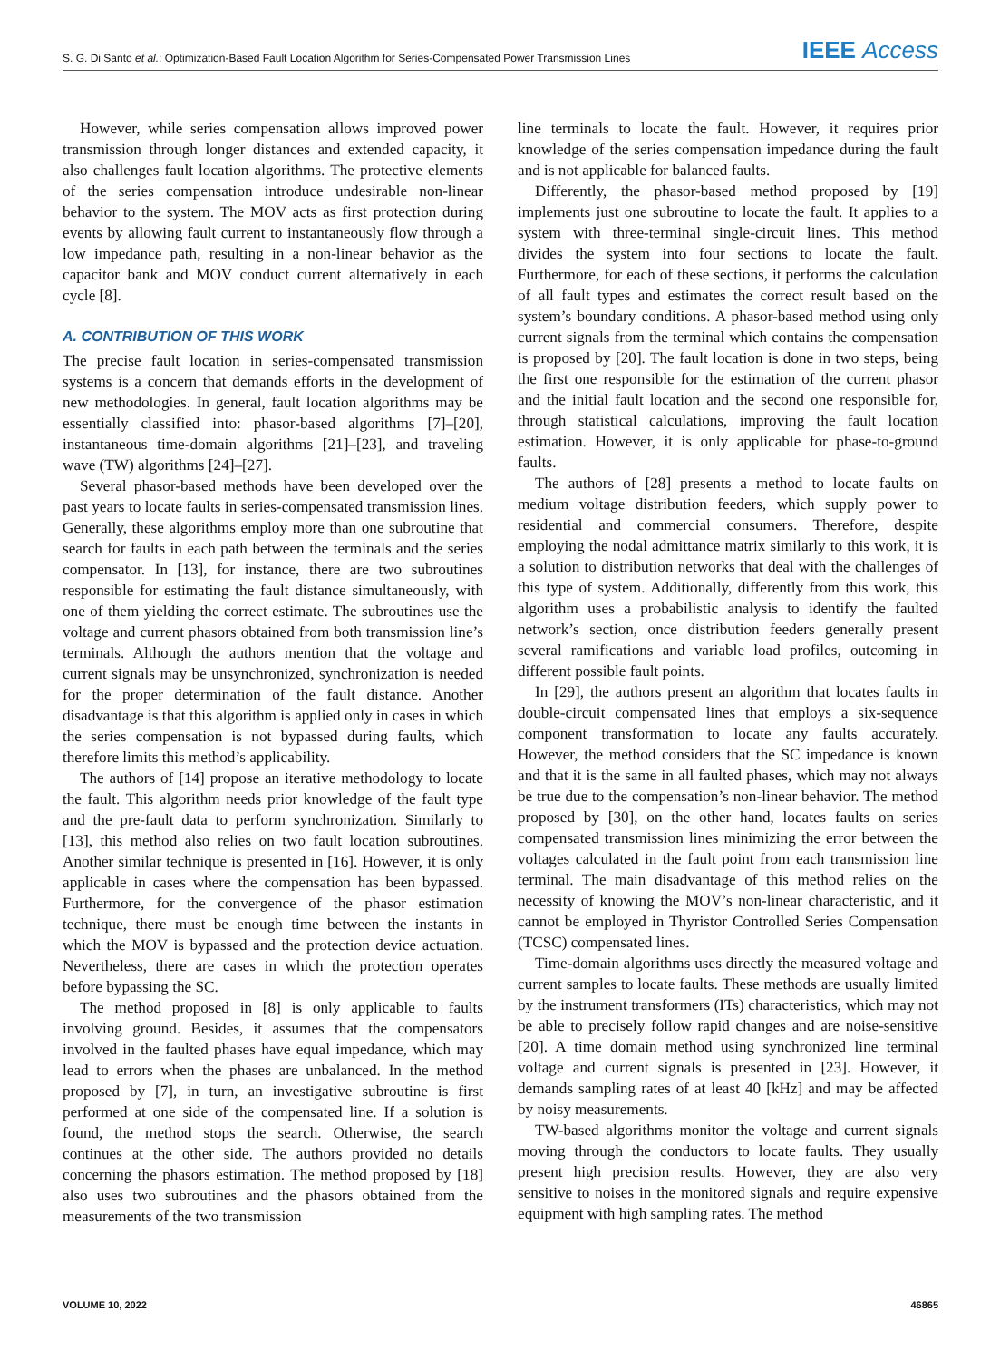S. G. Di Santo et al.: Optimization-Based Fault Location Algorithm for Series-Compensated Power Transmission Lines IEEE Access
However, while series compensation allows improved power transmission through longer distances and extended capacity, it also challenges fault location algorithms. The protective elements of the series compensation introduce undesirable non-linear behavior to the system. The MOV acts as first protection during events by allowing fault current to instantaneously flow through a low impedance path, resulting in a non-linear behavior as the capacitor bank and MOV conduct current alternatively in each cycle [8].
A. CONTRIBUTION OF THIS WORK
The precise fault location in series-compensated transmission systems is a concern that demands efforts in the development of new methodologies. In general, fault location algorithms may be essentially classified into: phasor-based algorithms [7]–[20], instantaneous time-domain algorithms [21]–[23], and traveling wave (TW) algorithms [24]–[27].
Several phasor-based methods have been developed over the past years to locate faults in series-compensated transmission lines. Generally, these algorithms employ more than one subroutine that search for faults in each path between the terminals and the series compensator. In [13], for instance, there are two subroutines responsible for estimating the fault distance simultaneously, with one of them yielding the correct estimate. The subroutines use the voltage and current phasors obtained from both transmission line’s terminals. Although the authors mention that the voltage and current signals may be unsynchronized, synchronization is needed for the proper determination of the fault distance. Another disadvantage is that this algorithm is applied only in cases in which the series compensation is not bypassed during faults, which therefore limits this method’s applicability.
The authors of [14] propose an iterative methodology to locate the fault. This algorithm needs prior knowledge of the fault type and the pre-fault data to perform synchronization. Similarly to [13], this method also relies on two fault location subroutines. Another similar technique is presented in [16]. However, it is only applicable in cases where the compensation has been bypassed. Furthermore, for the convergence of the phasor estimation technique, there must be enough time between the instants in which the MOV is bypassed and the protection device actuation. Nevertheless, there are cases in which the protection operates before bypassing the SC.
The method proposed in [8] is only applicable to faults involving ground. Besides, it assumes that the compensators involved in the faulted phases have equal impedance, which may lead to errors when the phases are unbalanced. In the method proposed by [7], in turn, an investigative subroutine is first performed at one side of the compensated line. If a solution is found, the method stops the search. Otherwise, the search continues at the other side. The authors provided no details concerning the phasors estimation. The method proposed by [18] also uses two subroutines and the phasors obtained from the measurements of the two transmission
line terminals to locate the fault. However, it requires prior knowledge of the series compensation impedance during the fault and is not applicable for balanced faults.
Differently, the phasor-based method proposed by [19] implements just one subroutine to locate the fault. It applies to a system with three-terminal single-circuit lines. This method divides the system into four sections to locate the fault. Furthermore, for each of these sections, it performs the calculation of all fault types and estimates the correct result based on the system’s boundary conditions. A phasor-based method using only current signals from the terminal which contains the compensation is proposed by [20]. The fault location is done in two steps, being the first one responsible for the estimation of the current phasor and the initial fault location and the second one responsible for, through statistical calculations, improving the fault location estimation. However, it is only applicable for phase-to-ground faults.
The authors of [28] presents a method to locate faults on medium voltage distribution feeders, which supply power to residential and commercial consumers. Therefore, despite employing the nodal admittance matrix similarly to this work, it is a solution to distribution networks that deal with the challenges of this type of system. Additionally, differently from this work, this algorithm uses a probabilistic analysis to identify the faulted network’s section, once distribution feeders generally present several ramifications and variable load profiles, outcoming in different possible fault points.
In [29], the authors present an algorithm that locates faults in double-circuit compensated lines that employs a six-sequence component transformation to locate any faults accurately. However, the method considers that the SC impedance is known and that it is the same in all faulted phases, which may not always be true due to the compensation’s non-linear behavior. The method proposed by [30], on the other hand, locates faults on series compensated transmission lines minimizing the error between the voltages calculated in the fault point from each transmission line terminal. The main disadvantage of this method relies on the necessity of knowing the MOV’s non-linear characteristic, and it cannot be employed in Thyristor Controlled Series Compensation (TCSC) compensated lines.
Time-domain algorithms uses directly the measured voltage and current samples to locate faults. These methods are usually limited by the instrument transformers (ITs) characteristics, which may not be able to precisely follow rapid changes and are noise-sensitive [20]. A time domain method using synchronized line terminal voltage and current signals is presented in [23]. However, it demands sampling rates of at least 40 [kHz] and may be affected by noisy measurements.
TW-based algorithms monitor the voltage and current signals moving through the conductors to locate faults. They usually present high precision results. However, they are also very sensitive to noises in the monitored signals and require expensive equipment with high sampling rates. The method
VOLUME 10, 2022 46865